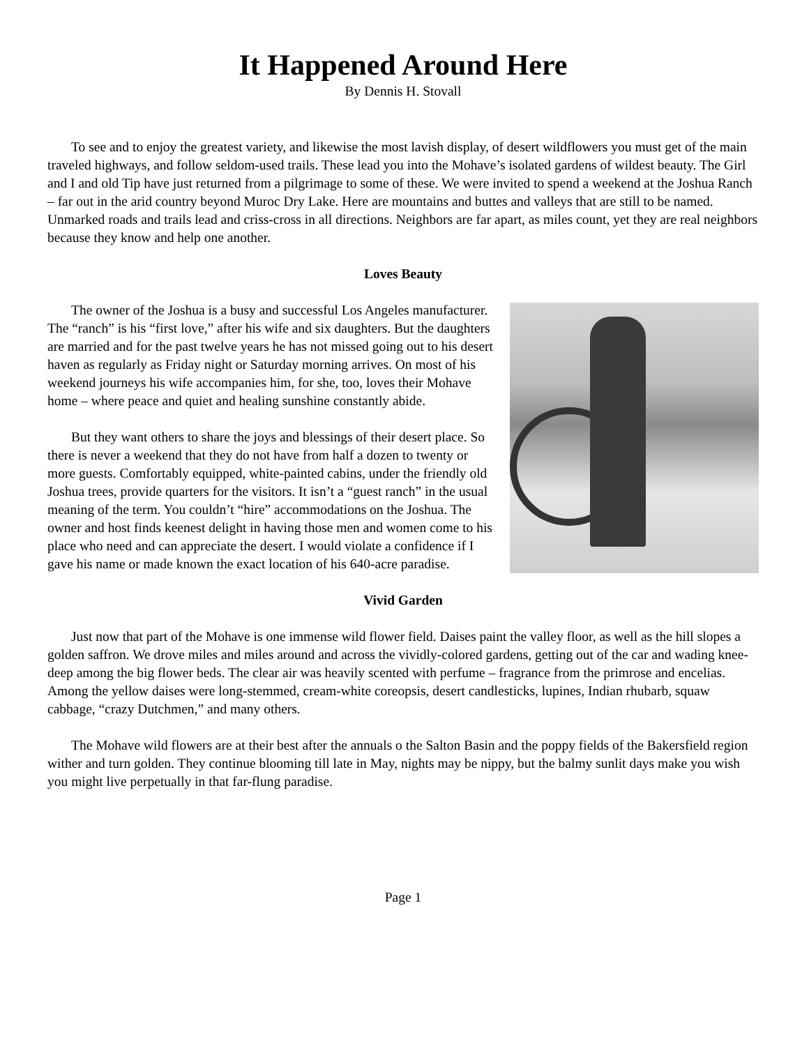It Happened Around Here
By Dennis H. Stovall
To see and to enjoy the greatest variety, and likewise the most lavish display, of desert wildflowers you must get of the main traveled highways, and follow seldom-used trails. These lead you into the Mohave’s isolated gardens of wildest beauty. The Girl and I and old Tip have just returned from a pilgrimage to some of these. We were invited to spend a weekend at the Joshua Ranch – far out in the arid country beyond Muroc Dry Lake. Here are mountains and buttes and valleys that are still to be named. Unmarked roads and trails lead and criss-cross in all directions. Neighbors are far apart, as miles count, yet they are real neighbors because they know and help one another.
Loves Beauty
The owner of the Joshua is a busy and successful Los Angeles manufacturer. The “ranch” is his “first love,” after his wife and six daughters. But the daughters are married and for the past twelve years he has not missed going out to his desert haven as regularly as Friday night or Saturday morning arrives. On most of his weekend journeys his wife accompanies him, for she, too, loves their Mohave home – where peace and quiet and healing sunshine constantly abide.
But they want others to share the joys and blessings of their desert place. So there is never a weekend that they do not have from half a dozen to twenty or more guests. Comfortably equipped, white-painted cabins, under the friendly old Joshua trees, provide quarters for the visitors. It isn’t a “guest ranch” in the usual meaning of the term. You couldn’t “hire” accommodations on the Joshua. The owner and host finds keenest delight in having those men and women come to his place who need and can appreciate the desert. I would violate a confidence if I gave his name or made known the exact location of his 640-acre paradise.
Vivid Garden
Just now that part of the Mohave is one immense wild flower field. Daises paint the valley floor, as well as the hill slopes a golden saffron. We drove miles and miles around and across the vividly-colored gardens, getting out of the car and wading knee-deep among the big flower beds. The clear air was heavily scented with perfume – fragrance from the primrose and encelias. Among the yellow daises were long-stemmed, cream-white coreopsis, desert candlesticks, lupines, Indian rhubarb, squaw cabbage, “crazy Dutchmen,” and many others.
The Mohave wild flowers are at their best after the annuals o the Salton Basin and the poppy fields of the Bakersfield region wither and turn golden. They continue blooming till late in May, nights may be nippy, but the balmy sunlit days make you wish you might live perpetually in that far-flung paradise.
Page 1